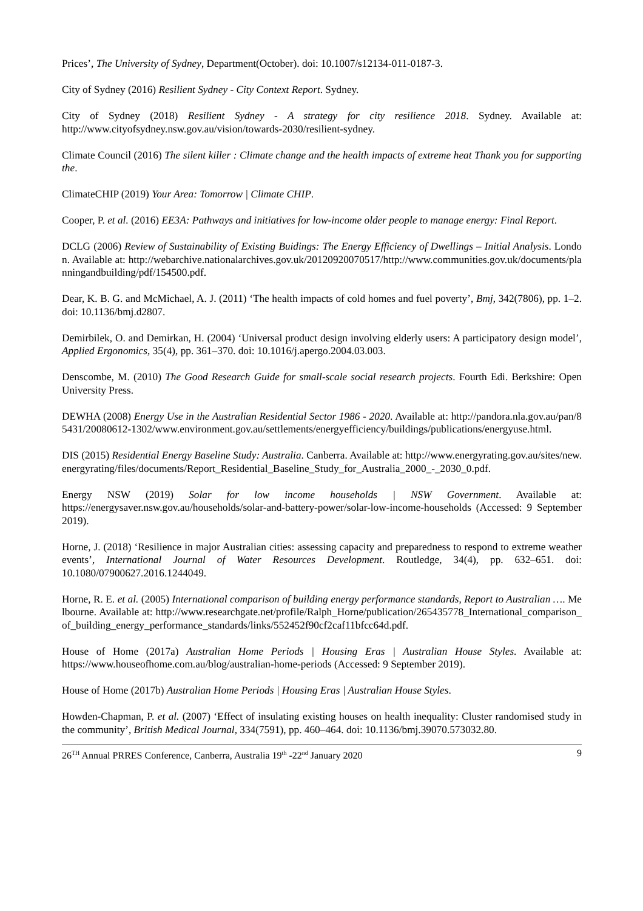Prices’, The University of Sydney, Department(October). doi: 10.1007/s12134-011-0187-3.
City of Sydney (2016) Resilient Sydney - City Context Report. Sydney.
City of Sydney (2018) Resilient Sydney - A strategy for city resilience 2018. Sydney. Available at: http://www.cityofsydney.nsw.gov.au/vision/towards-2030/resilient-sydney.
Climate Council (2016) The silent killer : Climate change and the health impacts of extreme heat Thank you for supporting the.
ClimateCHIP (2019) Your Area: Tomorrow | Climate CHIP.
Cooper, P. et al. (2016) EE3A: Pathways and initiatives for low-income older people to manage energy: Final Report.
DCLG (2006) Review of Sustainability of Existing Buidings: The Energy Efficiency of Dwellings – Initial Analysis. London. Available at: http://webarchive.nationalarchives.gov.uk/20120920070517/http://www.communities.gov.uk/documents/planningandbuilding/pdf/154500.pdf.
Dear, K. B. G. and McMichael, A. J. (2011) ‘The health impacts of cold homes and fuel poverty’, Bmj, 342(7806), pp. 1–2. doi: 10.1136/bmj.d2807.
Demirbilek, O. and Demirkan, H. (2004) ‘Universal product design involving elderly users: A participatory design model’, Applied Ergonomics, 35(4), pp. 361–370. doi: 10.1016/j.apergo.2004.03.003.
Denscombe, M. (2010) The Good Research Guide for small-scale social research projects. Fourth Edi. Berkshire: Open University Press.
DEWHA (2008) Energy Use in the Australian Residential Sector 1986 - 2020. Available at: http://pandora.nla.gov.au/pan/85431/20080612-1302/www.environment.gov.au/settlements/energyefficiency/buildings/publications/energyuse.html.
DIS (2015) Residential Energy Baseline Study: Australia. Canberra. Available at: http://www.energyrating.gov.au/sites/new.energyrating/files/documents/Report_Residential_Baseline_Study_for_Australia_2000_-_2030_0.pdf.
Energy NSW (2019) Solar for low income households | NSW Government. Available at: https://energysaver.nsw.gov.au/households/solar-and-battery-power/solar-low-income-households (Accessed: 9 September 2019).
Horne, J. (2018) ‘Resilience in major Australian cities: assessing capacity and preparedness to respond to extreme weather events’, International Journal of Water Resources Development. Routledge, 34(4), pp. 632–651. doi: 10.1080/07900627.2016.1244049.
Horne, R. E. et al. (2005) International comparison of building energy performance standards, Report to Australian …. Melbourne. Available at: http://www.researchgate.net/profile/Ralph_Horne/publication/265435778_International_comparison_of_building_energy_performance_standards/links/552452f90cf2caf11bfcc64d.pdf.
House of Home (2017a) Australian Home Periods | Housing Eras | Australian House Styles. Available at: https://www.houseofhome.com.au/blog/australian-home-periods (Accessed: 9 September 2019).
House of Home (2017b) Australian Home Periods | Housing Eras | Australian House Styles.
Howden-Chapman, P. et al. (2007) ‘Effect of insulating existing houses on health inequality: Cluster randomised study in the community’, British Medical Journal, 334(7591), pp. 460–464. doi: 10.1136/bmj.39070.573032.80.
26<sup>TH</sup> Annual PRRES Conference, Canberra, Australia 19<sup>th</sup> -22<sup>nd</sup> January 2020 9